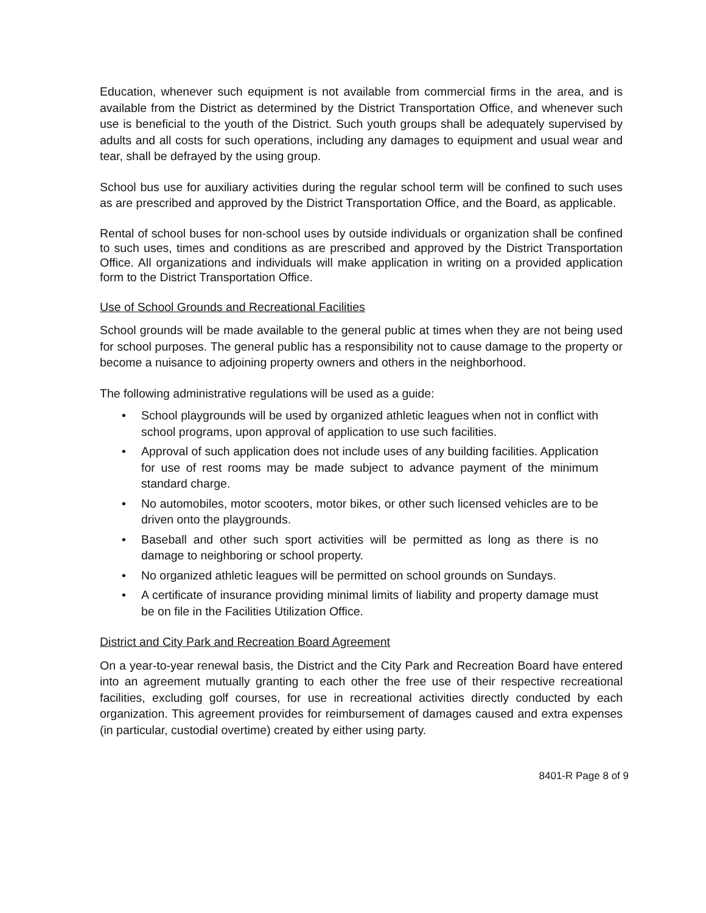Education, whenever such equipment is not available from commercial firms in the area, and is available from the District as determined by the District Transportation Office, and whenever such use is beneficial to the youth of the District. Such youth groups shall be adequately supervised by adults and all costs for such operations, including any damages to equipment and usual wear and tear, shall be defrayed by the using group.
School bus use for auxiliary activities during the regular school term will be confined to such uses as are prescribed and approved by the District Transportation Office, and the Board, as applicable.
Rental of school buses for non-school uses by outside individuals or organization shall be confined to such uses, times and conditions as are prescribed and approved by the District Transportation Office. All organizations and individuals will make application in writing on a provided application form to the District Transportation Office.
Use of School Grounds and Recreational Facilities
School grounds will be made available to the general public at times when they are not being used for school purposes. The general public has a responsibility not to cause damage to the property or become a nuisance to adjoining property owners and others in the neighborhood.
The following administrative regulations will be used as a guide:
• School playgrounds will be used by organized athletic leagues when not in conflict with school programs, upon approval of application to use such facilities.
• Approval of such application does not include uses of any building facilities. Application for use of rest rooms may be made subject to advance payment of the minimum standard charge.
• No automobiles, motor scooters, motor bikes, or other such licensed vehicles are to be driven onto the playgrounds.
• Baseball and other such sport activities will be permitted as long as there is no damage to neighboring or school property.
• No organized athletic leagues will be permitted on school grounds on Sundays.
• A certificate of insurance providing minimal limits of liability and property damage must be on file in the Facilities Utilization Office.
District and City Park and Recreation Board Agreement
On a year-to-year renewal basis, the District and the City Park and Recreation Board have entered into an agreement mutually granting to each other the free use of their respective recreational facilities, excluding golf courses, for use in recreational activities directly conducted by each organization. This agreement provides for reimbursement of damages caused and extra expenses (in particular, custodial overtime) created by either using party.
8401-R Page 8 of 9